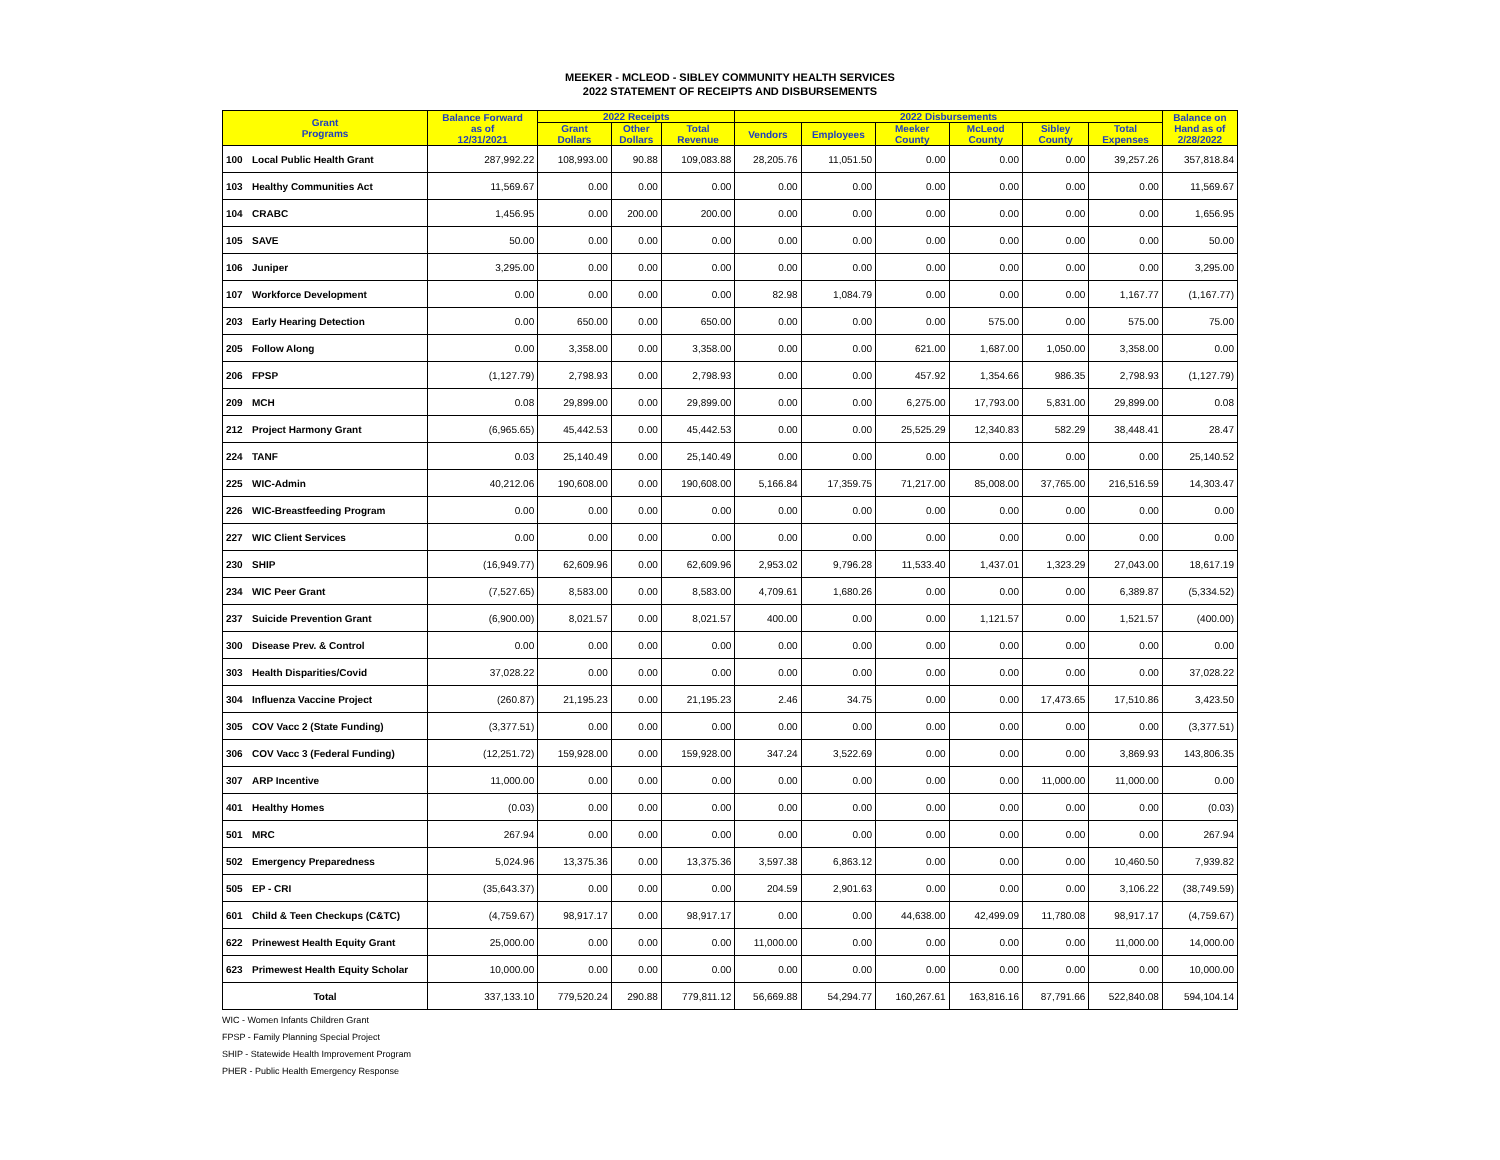MEEKER - MCLEOD - SIBLEY COMMUNITY HEALTH SERVICES
2022 STATEMENT OF RECEIPTS AND DISBURSEMENTS
| Grant Programs | Balance Forward as of 12/31/2021 | 2022 Receipts | | | 2022 Disbursements | | | | | | Balance on Hand as of 2/28/2022 |
| --- | --- | --- | --- | --- | --- | --- | --- | --- | --- | --- | --- |
| | | Grant Dollars | Other Dollars | Total Revenue | Vendors | Employees | Meeker County | McLeod County | Sibley County | Total Expenses | |
| 100 Local Public Health Grant | 287,992.22 | 108,993.00 | 90.88 | 109,083.88 | 28,205.76 | 11,051.50 | 0.00 | 0.00 | 0.00 | 39,257.26 | 357,818.84 |
| 103 Healthy Communities Act | 11,569.67 | 0.00 | 0.00 | 0.00 | 0.00 | 0.00 | 0.00 | 0.00 | 0.00 | 0.00 | 11,569.67 |
| 104 CRABC | 1,456.95 | 0.00 | 200.00 | 200.00 | 0.00 | 0.00 | 0.00 | 0.00 | 0.00 | 0.00 | 1,656.95 |
| 105 SAVE | 50.00 | 0.00 | 0.00 | 0.00 | 0.00 | 0.00 | 0.00 | 0.00 | 0.00 | 0.00 | 50.00 |
| 106 Juniper | 3,295.00 | 0.00 | 0.00 | 0.00 | 0.00 | 0.00 | 0.00 | 0.00 | 0.00 | 0.00 | 3,295.00 |
| 107 Workforce Development | 0.00 | 0.00 | 0.00 | 0.00 | 82.98 | 1,084.79 | 0.00 | 0.00 | 0.00 | 1,167.77 | (1,167.77) |
| 203 Early Hearing Detection | 0.00 | 650.00 | 0.00 | 650.00 | 0.00 | 0.00 | 0.00 | 575.00 | 0.00 | 575.00 | 75.00 |
| 205 Follow Along | 0.00 | 3,358.00 | 0.00 | 3,358.00 | 0.00 | 0.00 | 621.00 | 1,687.00 | 1,050.00 | 3,358.00 | 0.00 |
| 206 FPSP | (1,127.79) | 2,798.93 | 0.00 | 2,798.93 | 0.00 | 0.00 | 457.92 | 1,354.66 | 986.35 | 2,798.93 | (1,127.79) |
| 209 MCH | 0.08 | 29,899.00 | 0.00 | 29,899.00 | 0.00 | 0.00 | 6,275.00 | 17,793.00 | 5,831.00 | 29,899.00 | 0.08 |
| 212 Project Harmony Grant | (6,965.65) | 45,442.53 | 0.00 | 45,442.53 | 0.00 | 0.00 | 25,525.29 | 12,340.83 | 582.29 | 38,448.41 | 28.47 |
| 224 TANF | 0.03 | 25,140.49 | 0.00 | 25,140.49 | 0.00 | 0.00 | 0.00 | 0.00 | 0.00 | 0.00 | 25,140.52 |
| 225 WIC-Admin | 40,212.06 | 190,608.00 | 0.00 | 190,608.00 | 5,166.84 | 17,359.75 | 71,217.00 | 85,008.00 | 37,765.00 | 216,516.59 | 14,303.47 |
| 226 WIC-Breastfeeding Program | 0.00 | 0.00 | 0.00 | 0.00 | 0.00 | 0.00 | 0.00 | 0.00 | 0.00 | 0.00 | 0.00 |
| 227 WIC Client Services | 0.00 | 0.00 | 0.00 | 0.00 | 0.00 | 0.00 | 0.00 | 0.00 | 0.00 | 0.00 | 0.00 |
| 230 SHIP | (16,949.77) | 62,609.96 | 0.00 | 62,609.96 | 2,953.02 | 9,796.28 | 11,533.40 | 1,437.01 | 1,323.29 | 27,043.00 | 18,617.19 |
| 234 WIC Peer Grant | (7,527.65) | 8,583.00 | 0.00 | 8,583.00 | 4,709.61 | 1,680.26 | 0.00 | 0.00 | 0.00 | 6,389.87 | (5,334.52) |
| 237 Suicide Prevention Grant | (6,900.00) | 8,021.57 | 0.00 | 8,021.57 | 400.00 | 0.00 | 0.00 | 1,121.57 | 0.00 | 1,521.57 | (400.00) |
| 300 Disease Prev. & Control | 0.00 | 0.00 | 0.00 | 0.00 | 0.00 | 0.00 | 0.00 | 0.00 | 0.00 | 0.00 | 0.00 |
| 303 Health Disparities/Covid | 37,028.22 | 0.00 | 0.00 | 0.00 | 0.00 | 0.00 | 0.00 | 0.00 | 0.00 | 0.00 | 37,028.22 |
| 304 Influenza Vaccine Project | (260.87) | 21,195.23 | 0.00 | 21,195.23 | 2.46 | 34.75 | 0.00 | 0.00 | 17,473.65 | 17,510.86 | 3,423.50 |
| 305 COV Vacc 2 (State Funding) | (3,377.51) | 0.00 | 0.00 | 0.00 | 0.00 | 0.00 | 0.00 | 0.00 | 0.00 | 0.00 | (3,377.51) |
| 306 COV Vacc 3 (Federal Funding) | (12,251.72) | 159,928.00 | 0.00 | 159,928.00 | 347.24 | 3,522.69 | 0.00 | 0.00 | 0.00 | 3,869.93 | 143,806.35 |
| 307 ARP Incentive | 11,000.00 | 0.00 | 0.00 | 0.00 | 0.00 | 0.00 | 0.00 | 0.00 | 11,000.00 | 11,000.00 | 0.00 |
| 401 Healthy Homes | (0.03) | 0.00 | 0.00 | 0.00 | 0.00 | 0.00 | 0.00 | 0.00 | 0.00 | 0.00 | (0.03) |
| 501 MRC | 267.94 | 0.00 | 0.00 | 0.00 | 0.00 | 0.00 | 0.00 | 0.00 | 0.00 | 0.00 | 267.94 |
| 502 Emergency Preparedness | 5,024.96 | 13,375.36 | 0.00 | 13,375.36 | 3,597.38 | 6,863.12 | 0.00 | 0.00 | 0.00 | 10,460.50 | 7,939.82 |
| 505 EP - CRI | (35,643.37) | 0.00 | 0.00 | 0.00 | 204.59 | 2,901.63 | 0.00 | 0.00 | 0.00 | 3,106.22 | (38,749.59) |
| 601 Child & Teen Checkups (C&TC) | (4,759.67) | 98,917.17 | 0.00 | 98,917.17 | 0.00 | 0.00 | 44,638.00 | 42,499.09 | 11,780.08 | 98,917.17 | (4,759.67) |
| 622 Prinewest Health Equity Grant | 25,000.00 | 0.00 | 0.00 | 0.00 | 11,000.00 | 0.00 | 0.00 | 0.00 | 0.00 | 11,000.00 | 14,000.00 |
| 623 Primewest Health Equity Scholar | 10,000.00 | 0.00 | 0.00 | 0.00 | 0.00 | 0.00 | 0.00 | 0.00 | 0.00 | 0.00 | 10,000.00 |
| Total | 337,133.10 | 779,520.24 | 290.88 | 779,811.12 | 56,669.88 | 54,294.77 | 160,267.61 | 163,816.16 | 87,791.66 | 522,840.08 | 594,104.14 |
WIC - Women Infants Children Grant
FPSP - Family Planning Special Project
SHIP - Statewide Health Improvement Program
PHER - Public Health Emergency Response